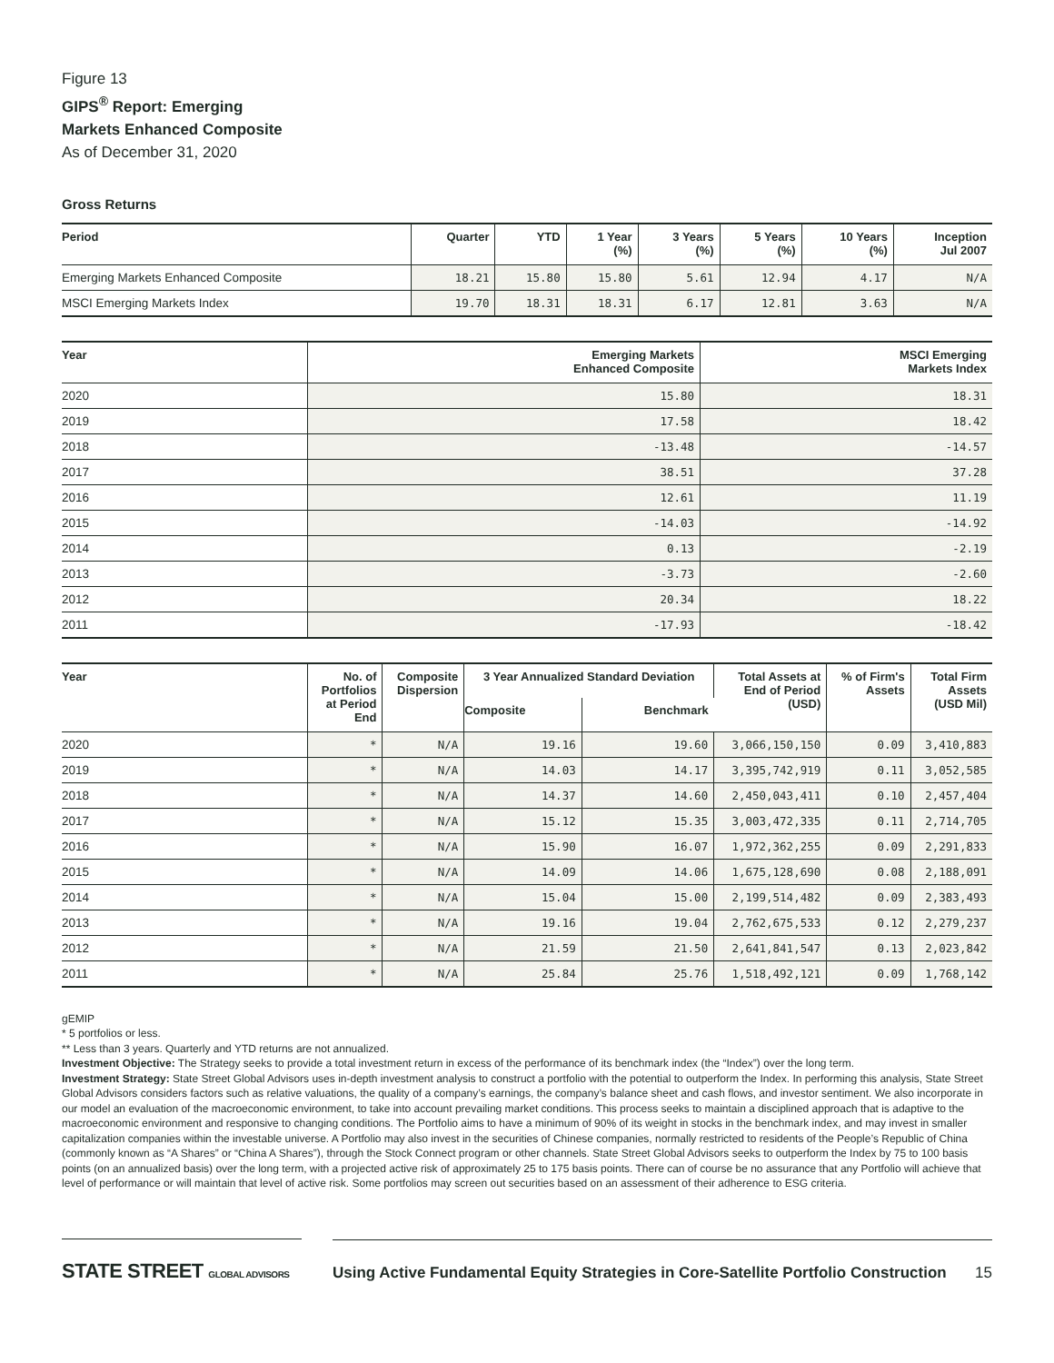Figure 13
GIPS<sup>®</sup> Report: Emerging
Markets Enhanced Composite
As of December 31, 2020
Gross Returns
| Period | Quarter | YTD | 1 Year (%) | 3 Years (%) | 5 Years (%) | 10 Years (%) | Inception Jul 2007 |
| --- | --- | --- | --- | --- | --- | --- | --- |
| Emerging Markets Enhanced Composite | 18.21 | 15.80 | 15.80 | 5.61 | 12.94 | 4.17 | N/A |
| MSCI Emerging Markets Index | 19.70 | 18.31 | 18.31 | 6.17 | 12.81 | 3.63 | N/A |
| Year | Emerging Markets Enhanced Composite | MSCI Emerging Markets Index |
| --- | --- | --- |
| 2020 | 15.80 | 18.31 |
| 2019 | 17.58 | 18.42 |
| 2018 | -13.48 | -14.57 |
| 2017 | 38.51 | 37.28 |
| 2016 | 12.61 | 11.19 |
| 2015 | -14.03 | -14.92 |
| 2014 | 0.13 | -2.19 |
| 2013 | -3.73 | -2.60 |
| 2012 | 20.34 | 18.22 |
| 2011 | -17.93 | -18.42 |
| Year | No. of Portfolios at Period End | Composite Dispersion | 3 Year Annualized Standard Deviation | | Total Assets at End of Period (USD) | % of Firm's Assets | Total Firm Assets (USD Mil) |
| --- | --- | --- | --- | --- | --- | --- | --- |
| | | | Composite | Benchmark | | | |
| 2020 | * | N/A | 19.16 | 19.60 | 3,066,150,150 | 0.09 | 3,410,883 |
| 2019 | * | N/A | 14.03 | 14.17 | 3,395,742,919 | 0.11 | 3,052,585 |
| 2018 | * | N/A | 14.37 | 14.60 | 2,450,043,411 | 0.10 | 2,457,404 |
| 2017 | * | N/A | 15.12 | 15.35 | 3,003,472,335 | 0.11 | 2,714,705 |
| 2016 | * | N/A | 15.90 | 16.07 | 1,972,362,255 | 0.09 | 2,291,833 |
| 2015 | * | N/A | 14.09 | 14.06 | 1,675,128,690 | 0.08 | 2,188,091 |
| 2014 | * | N/A | 15.04 | 15.00 | 2,199,514,482 | 0.09 | 2,383,493 |
| 2013 | * | N/A | 19.16 | 19.04 | 2,762,675,533 | 0.12 | 2,279,237 |
| 2012 | * | N/A | 21.59 | 21.50 | 2,641,841,547 | 0.13 | 2,023,842 |
| 2011 | * | N/A | 25.84 | 25.76 | 1,518,492,121 | 0.09 | 1,768,142 |
gEMIP
* 5 portfolios or less.
** Less than 3 years. Quarterly and YTD returns are not annualized.
Investment Objective: The Strategy seeks to provide a total investment return in excess of the performance of its benchmark index (the “Index”) over the long term.
Investment Strategy: State Street Global Advisors uses in-depth investment analysis to construct a portfolio with the potential to outperform the Index. In performing this analysis, State Street Global Advisors considers factors such as relative valuations, the quality of a company’s earnings, the company’s balance sheet and cash flows, and investor sentiment. We also incorporate in our model an evaluation of the macroeconomic environment, to take into account prevailing market conditions. This process seeks to maintain a disciplined approach that is adaptive to the macroeconomic environment and responsive to changing conditions. The Portfolio aims to have a minimum of 90% of its weight in stocks in the benchmark index, and may invest in smaller capitalization companies within the investable universe. A Portfolio may also invest in the securities of Chinese companies, normally restricted to residents of the People’s Republic of China (commonly known as “A Shares” or “China A Shares”), through the Stock Connect program or other channels. State Street Global Advisors seeks to outperform the Index by 75 to 100 basis points (on an annualized basis) over the long term, with a projected active risk of approximately 25 to 175 basis points. There can of course be no assurance that any Portfolio will achieve that level of performance or will maintain that level of active risk. Some portfolios may screen out securities based on an assessment of their adherence to ESG criteria.
STATE STREET GLOBAL ADVISORS
Using Active Fundamental Equity Strategies in Core-Satellite Portfolio Construction 15